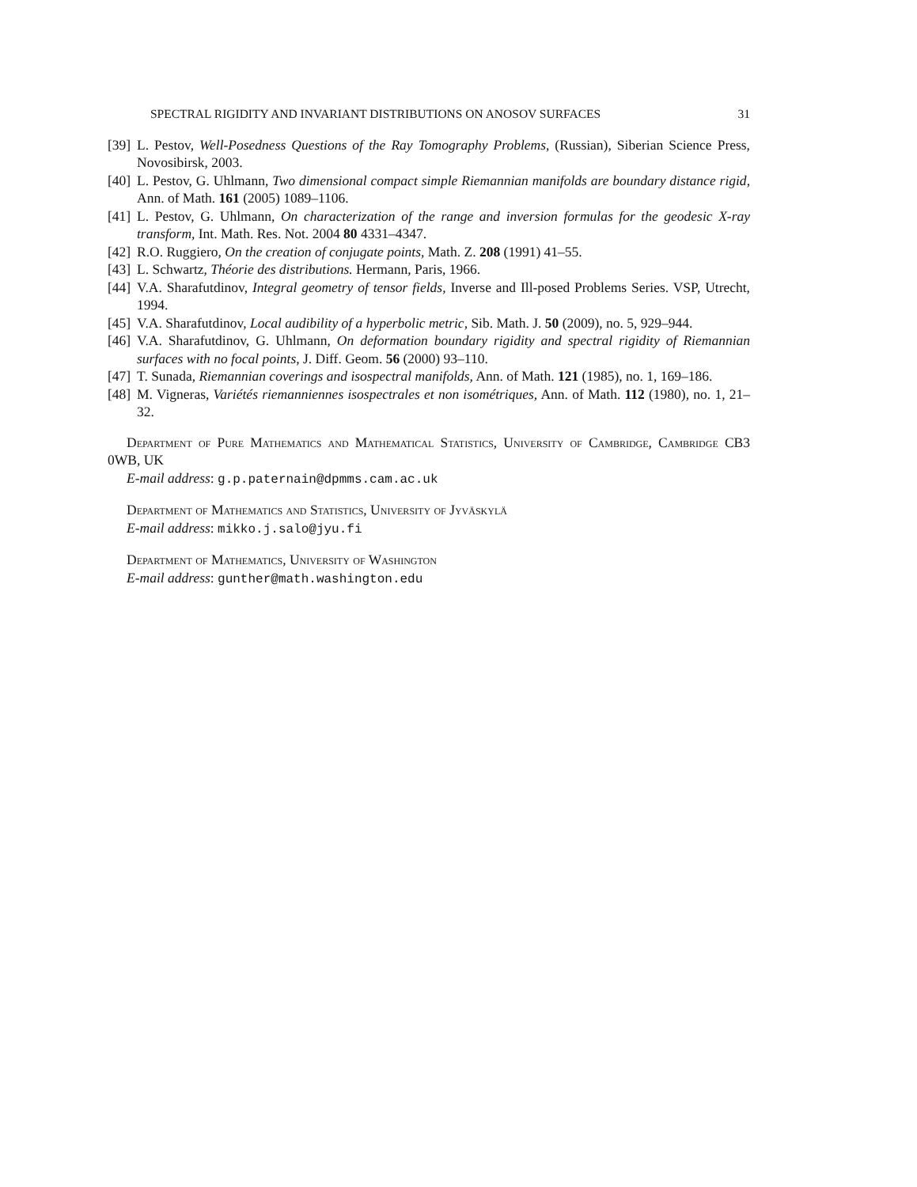SPECTRAL RIGIDITY AND INVARIANT DISTRIBUTIONS ON ANOSOV SURFACES 31
[39] L. Pestov, Well-Posedness Questions of the Ray Tomography Problems, (Russian), Siberian Science Press, Novosibirsk, 2003.
[40] L. Pestov, G. Uhlmann, Two dimensional compact simple Riemannian manifolds are boundary distance rigid, Ann. of Math. 161 (2005) 1089–1106.
[41] L. Pestov, G. Uhlmann, On characterization of the range and inversion formulas for the geodesic X-ray transform, Int. Math. Res. Not. 2004 80 4331–4347.
[42] R.O. Ruggiero, On the creation of conjugate points, Math. Z. 208 (1991) 41–55.
[43] L. Schwartz, Théorie des distributions. Hermann, Paris, 1966.
[44] V.A. Sharafutdinov, Integral geometry of tensor fields, Inverse and Ill-posed Problems Series. VSP, Utrecht, 1994.
[45] V.A. Sharafutdinov, Local audibility of a hyperbolic metric, Sib. Math. J. 50 (2009), no. 5, 929–944.
[46] V.A. Sharafutdinov, G. Uhlmann, On deformation boundary rigidity and spectral rigidity of Riemannian surfaces with no focal points, J. Diff. Geom. 56 (2000) 93–110.
[47] T. Sunada, Riemannian coverings and isospectral manifolds, Ann. of Math. 121 (1985), no. 1, 169–186.
[48] M. Vigneras, Variétés riemanniennes isospectrales et non isométriques, Ann. of Math. 112 (1980), no. 1, 21–32.
Department of Pure Mathematics and Mathematical Statistics, University of Cambridge, Cambridge CB3 0WB, UK
E-mail address: g.p.paternain@dpmms.cam.ac.uk
Department of Mathematics and Statistics, University of Jyväskylä
E-mail address: mikko.j.salo@jyu.fi
Department of Mathematics, University of Washington
E-mail address: gunther@math.washington.edu